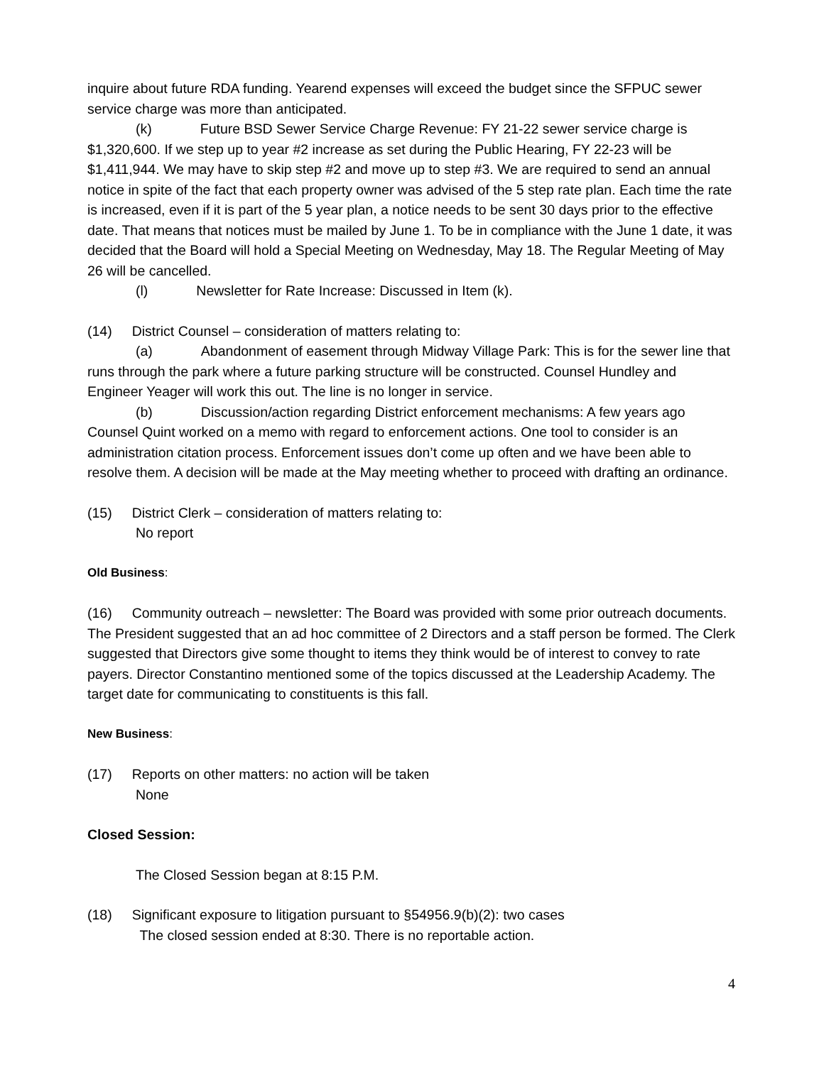inquire about future RDA funding. Yearend expenses will exceed the budget since the SFPUC sewer service charge was more than anticipated.
(k) Future BSD Sewer Service Charge Revenue: FY 21-22 sewer service charge is $1,320,600. If we step up to year #2 increase as set during the Public Hearing, FY 22-23 will be $1,411,944. We may have to skip step #2 and move up to step #3. We are required to send an annual notice in spite of the fact that each property owner was advised of the 5 step rate plan. Each time the rate is increased, even if it is part of the 5 year plan, a notice needs to be sent 30 days prior to the effective date. That means that notices must be mailed by June 1. To be in compliance with the June 1 date, it was decided that the Board will hold a Special Meeting on Wednesday, May 18. The Regular Meeting of May 26 will be cancelled.
(l) Newsletter for Rate Increase: Discussed in Item (k).
(14) District Counsel – consideration of matters relating to:
(a) Abandonment of easement through Midway Village Park: This is for the sewer line that runs through the park where a future parking structure will be constructed. Counsel Hundley and Engineer Yeager will work this out. The line is no longer in service.
(b) Discussion/action regarding District enforcement mechanisms: A few years ago Counsel Quint worked on a memo with regard to enforcement actions. One tool to consider is an administration citation process. Enforcement issues don’t come up often and we have been able to resolve them. A decision will be made at the May meeting whether to proceed with drafting an ordinance.
(15) District Clerk – consideration of matters relating to:
No report
Old Business:
(16) Community outreach – newsletter: The Board was provided with some prior outreach documents. The President suggested that an ad hoc committee of 2 Directors and a staff person be formed. The Clerk suggested that Directors give some thought to items they think would be of interest to convey to rate payers. Director Constantino mentioned some of the topics discussed at the Leadership Academy. The target date for communicating to constituents is this fall.
New Business:
(17) Reports on other matters: no action will be taken
None
Closed Session:
The Closed Session began at 8:15 P.M.
(18) Significant exposure to litigation pursuant to §54956.9(b)(2): two cases
The closed session ended at 8:30. There is no reportable action.
4